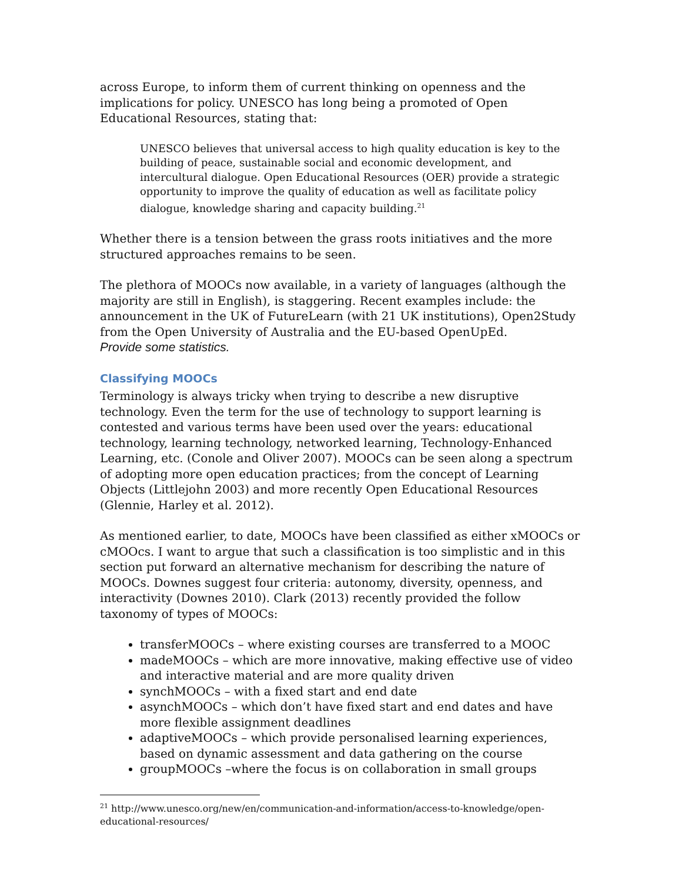across Europe, to inform them of current thinking on openness and the implications for policy. UNESCO has long being a promoted of Open Educational Resources, stating that:
UNESCO believes that universal access to high quality education is key to the building of peace, sustainable social and economic development, and intercultural dialogue. Open Educational Resources (OER) provide a strategic opportunity to improve the quality of education as well as facilitate policy dialogue, knowledge sharing and capacity building.<sup>21</sup>
Whether there is a tension between the grass roots initiatives and the more structured approaches remains to be seen.
The plethora of MOOCs now available, in a variety of languages (although the majority are still in English), is staggering. Recent examples include: the announcement in the UK of FutureLearn (with 21 UK institutions), Open2Study from the Open University of Australia and the EU-based OpenUpEd.
Provide some statistics.
Classifying MOOCs
Terminology is always tricky when trying to describe a new disruptive technology. Even the term for the use of technology to support learning is contested and various terms have been used over the years: educational technology, learning technology, networked learning, Technology-Enhanced Learning, etc. (Conole and Oliver 2007). MOOCs can be seen along a spectrum of adopting more open education practices; from the concept of Learning Objects (Littlejohn 2003) and more recently Open Educational Resources (Glennie, Harley et al. 2012).
As mentioned earlier, to date, MOOCs have been classified as either xMOOCs or cMOOcs. I want to argue that such a classification is too simplistic and in this section put forward an alternative mechanism for describing the nature of MOOCs. Downes suggest four criteria: autonomy, diversity, openness, and interactivity (Downes 2010). Clark (2013) recently provided the follow taxonomy of types of MOOCs:
transferMOOCs – where existing courses are transferred to a MOOC
madeMOOCs – which are more innovative, making effective use of video and interactive material and are more quality driven
synchMOOCs – with a fixed start and end date
asynchMOOCs – which don’t have fixed start and end dates and have more flexible assignment deadlines
adaptiveMOOCs – which provide personalised learning experiences, based on dynamic assessment and data gathering on the course
groupMOOCs –where the focus is on collaboration in small groups
<sup>21</sup> http://www.unesco.org/new/en/communication-and-information/access-to-knowledge/open-educational-resources/